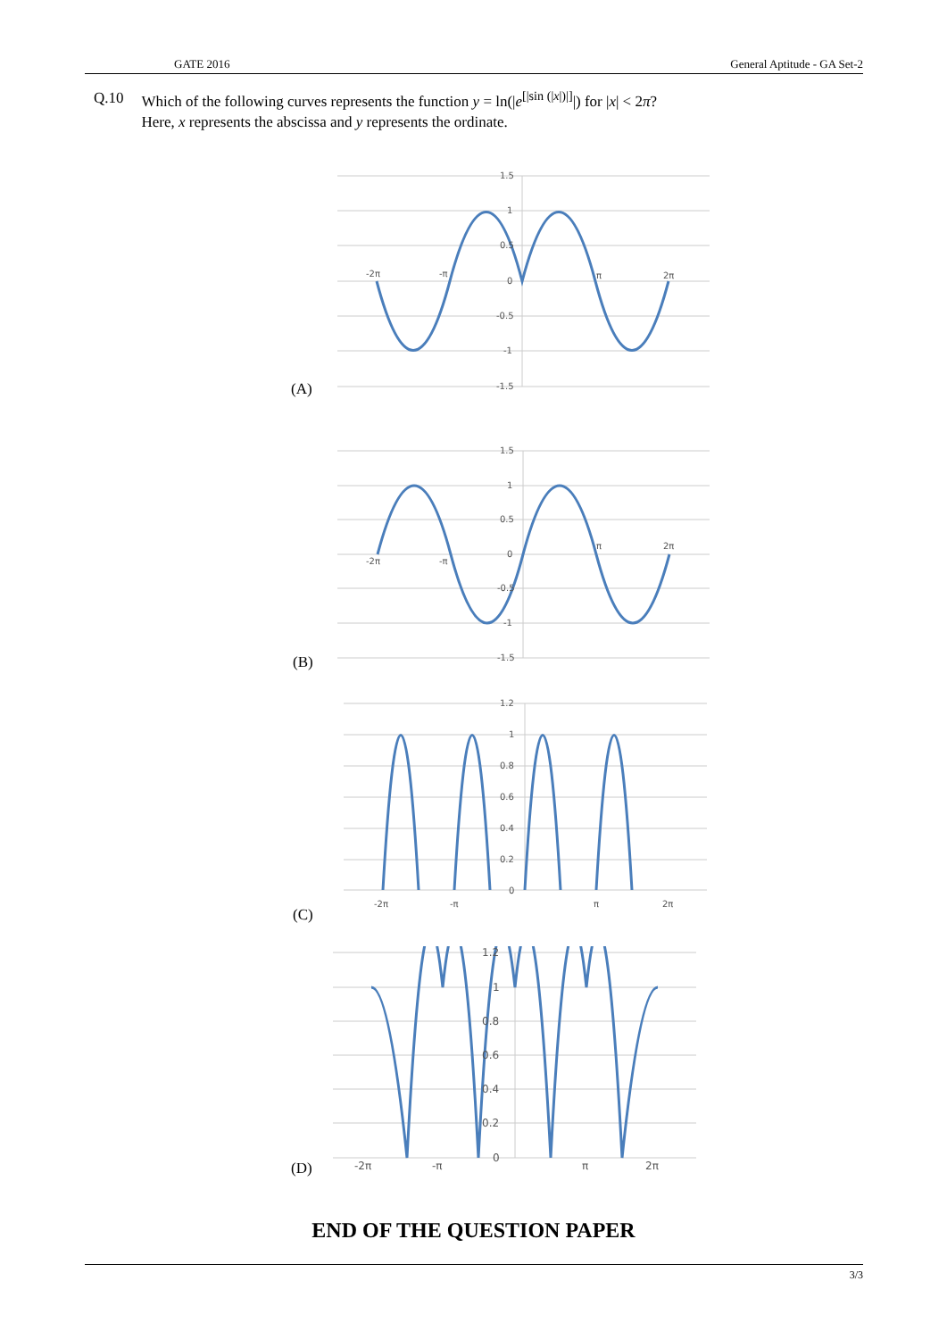GATE 2016 General Aptitude - GA Set-2
Q.10 Which of the following curves represents the function y = ln(|e<sup>[|sin (|x|)|]</sup>|) for |x| < 2π?
Here, x represents the abscissa and y represents the ordinate.
1.5
1
0.5
0
-0.5
-1
-1.5
-2π
-π
π
2π
(A)
1.5
1
0.5
0
-0.5
-1
-1.5
-2π
-π
π
2π
(B)
1.2
1
0.8
0.6
0.4
0.2
0
-2π
-π
π
2π
(C)
1.2
1
0.8
0.6
0.4
0.2
0
-2π
-π
π
2π
(D)
END OF THE QUESTION PAPER
3/3